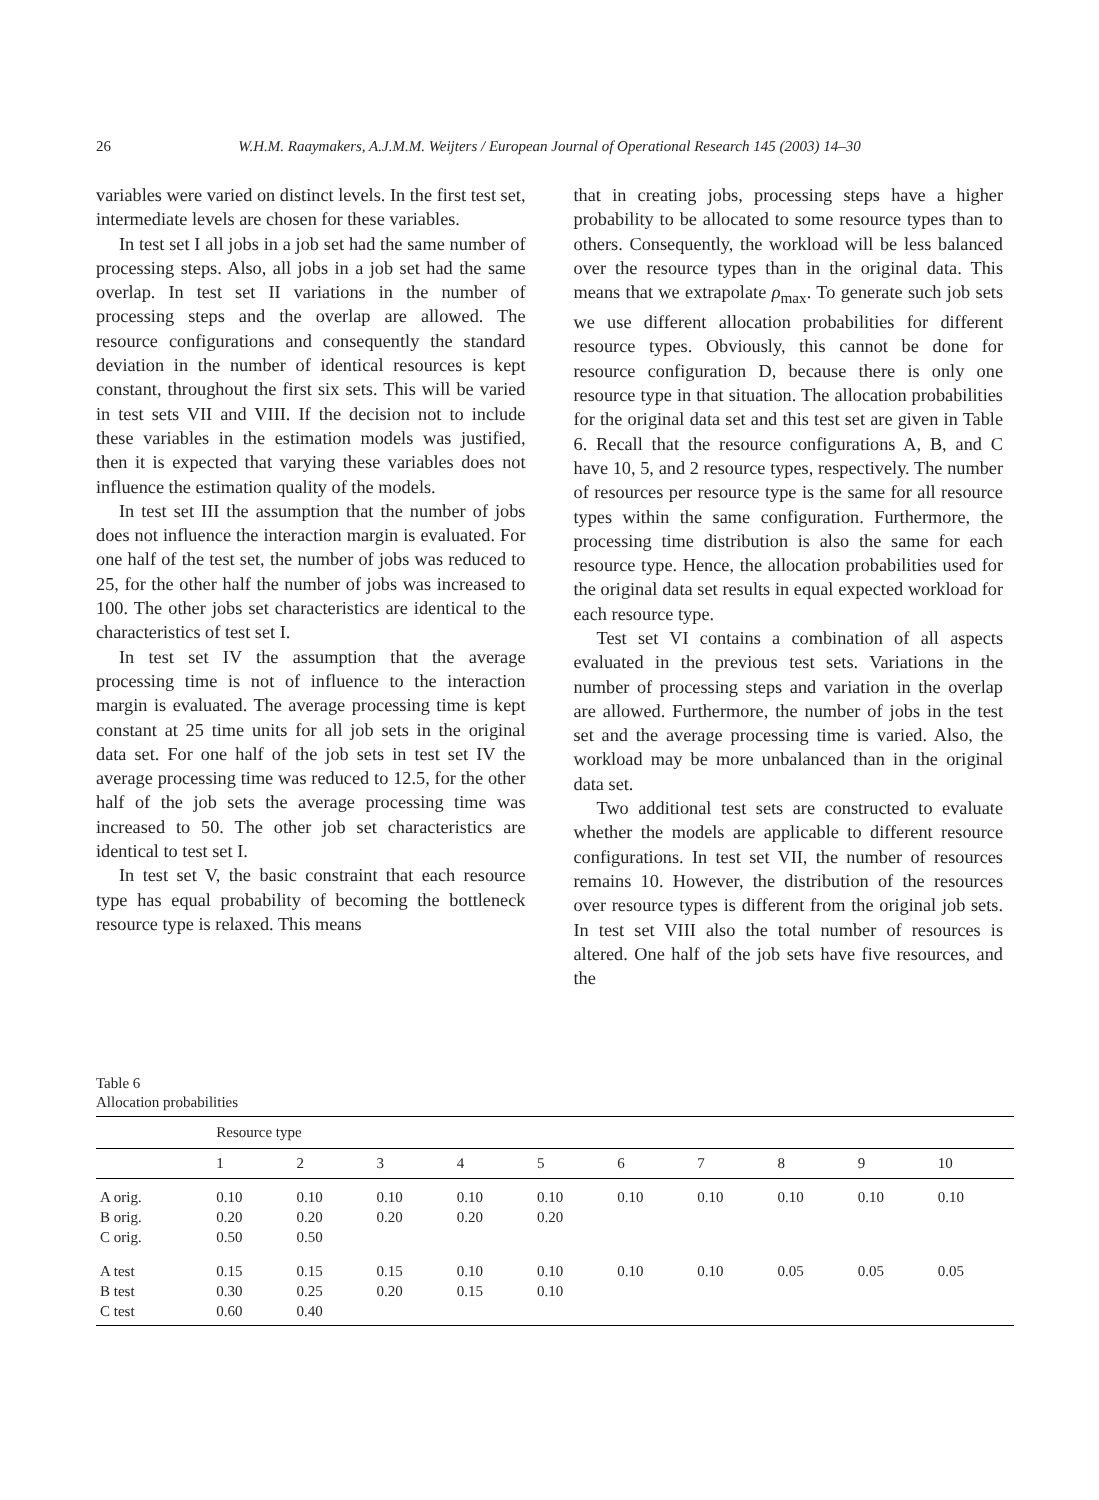26 W.H.M. Raaymakers, A.J.M.M. Weijters / European Journal of Operational Research 145 (2003) 14–30
variables were varied on distinct levels. In the first test set, intermediate levels are chosen for these variables.
In test set I all jobs in a job set had the same number of processing steps. Also, all jobs in a job set had the same overlap. In test set II variations in the number of processing steps and the overlap are allowed. The resource configurations and consequently the standard deviation in the number of identical resources is kept constant, throughout the first six sets. This will be varied in test sets VII and VIII. If the decision not to include these variables in the estimation models was justified, then it is expected that varying these variables does not influence the estimation quality of the models.
In test set III the assumption that the number of jobs does not influence the interaction margin is evaluated. For one half of the test set, the number of jobs was reduced to 25, for the other half the number of jobs was increased to 100. The other jobs set characteristics are identical to the characteristics of test set I.
In test set IV the assumption that the average processing time is not of influence to the interaction margin is evaluated. The average processing time is kept constant at 25 time units for all job sets in the original data set. For one half of the job sets in test set IV the average processing time was reduced to 12.5, for the other half of the job sets the average processing time was increased to 50. The other job set characteristics are identical to test set I.
In test set V, the basic constraint that each resource type has equal probability of becoming the bottleneck resource type is relaxed. This means
that in creating jobs, processing steps have a higher probability to be allocated to some resource types than to others. Consequently, the workload will be less balanced over the resource types than in the original data. This means that we extrapolate ρ<sub>max</sub>. To generate such job sets we use different allocation probabilities for different resource types. Obviously, this cannot be done for resource configuration D, because there is only one resource type in that situation. The allocation probabilities for the original data set and this test set are given in Table 6. Recall that the resource configurations A, B, and C have 10, 5, and 2 resource types, respectively. The number of resources per resource type is the same for all resource types within the same configuration. Furthermore, the processing time distribution is also the same for each resource type. Hence, the allocation probabilities used for the original data set results in equal expected workload for each resource type.
Test set VI contains a combination of all aspects evaluated in the previous test sets. Variations in the number of processing steps and variation in the overlap are allowed. Furthermore, the number of jobs in the test set and the average processing time is varied. Also, the workload may be more unbalanced than in the original data set.
Two additional test sets are constructed to evaluate whether the models are applicable to different resource configurations. In test set VII, the number of resources remains 10. However, the distribution of the resources over resource types is different from the original job sets. In test set VIII also the total number of resources is altered. One half of the job sets have five resources, and the
Table 6
Allocation probabilities
| | Resource type | | | | | | | | | |
| --- | --- | --- | --- | --- | --- | --- | --- | --- | --- | --- |
| | 1 | 2 | 3 | 4 | 5 | 6 | 7 | 8 | 9 | 10 |
| A orig. B orig. C orig. | 0.10 0.20 0.50 | 0.10 0.20 0.50 | 0.10 0.20 | 0.10 0.20 | 0.10 0.20 | 0.10 | 0.10 | 0.10 | 0.10 | 0.10 |
| A test B test C test | 0.15 0.30 0.60 | 0.15 0.25 0.40 | 0.15 0.20 | 0.10 0.15 | 0.10 0.10 | 0.10 | 0.10 | 0.05 | 0.05 | 0.05 |